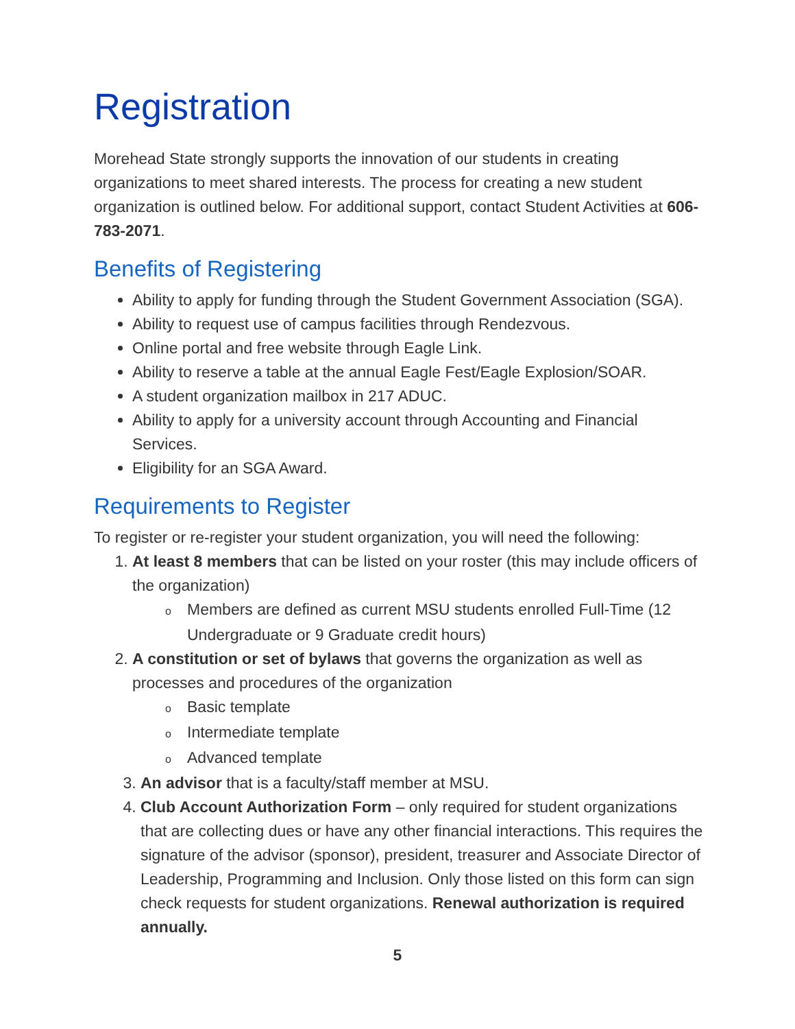Registration
Morehead State strongly supports the innovation of our students in creating organizations to meet shared interests. The process for creating a new student organization is outlined below. For additional support, contact Student Activities at 606-783-2071.
Benefits of Registering
Ability to apply for funding through the Student Government Association (SGA).
Ability to request use of campus facilities through Rendezvous.
Online portal and free website through Eagle Link.
Ability to reserve a table at the annual Eagle Fest/Eagle Explosion/SOAR.
A student organization mailbox in 217 ADUC.
Ability to apply for a university account through Accounting and Financial Services.
Eligibility for an SGA Award.
Requirements to Register
To register or re-register your student organization, you will need the following:
At least 8 members that can be listed on your roster (this may include officers of the organization)
o Members are defined as current MSU students enrolled Full-Time (12 Undergraduate or 9 Graduate credit hours)
A constitution or set of bylaws that governs the organization as well as processes and procedures of the organization
o Basic template
o Intermediate template
o Advanced template
An advisor that is a faculty/staff member at MSU.
Club Account Authorization Form – only required for student organizations that are collecting dues or have any other financial interactions. This requires the signature of the advisor (sponsor), president, treasurer and Associate Director of Leadership, Programming and Inclusion. Only those listed on this form can sign check requests for student organizations. Renewal authorization is required annually.
5